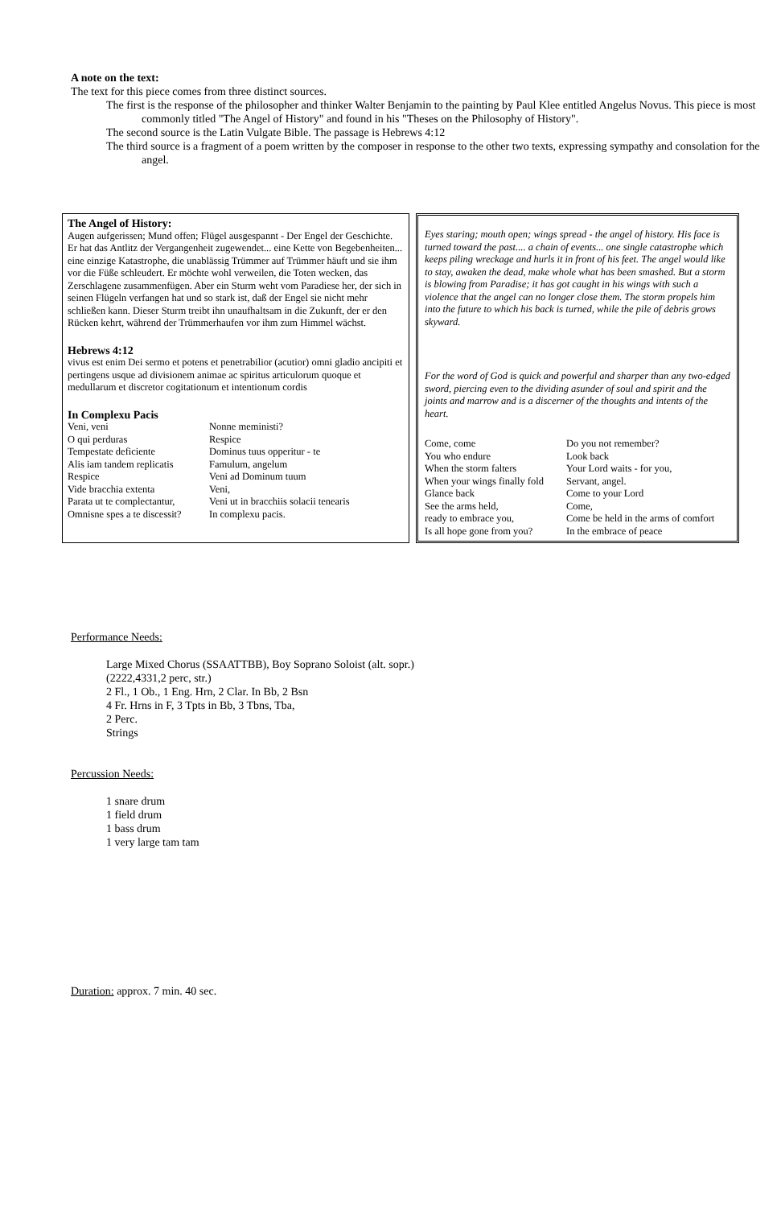A note on the text:
The text for this piece comes from three distinct sources.
The first is the response of the philosopher and thinker Walter Benjamin to the painting by Paul Klee entitled Angelus Novus. This piece is most commonly titled "The Angel of History" and found in his "Theses on the Philosophy of History".
The second source is the Latin Vulgate Bible. The passage is Hebrews 4:12
The third source is a fragment of a poem written by the composer in response to the other two texts, expressing sympathy and consolation for the angel.
The Angel of History:
Augen aufgerissen; Mund offen; Flügel ausgespannt - Der Engel der Geschichte. Er hat das Antlitz der Vergangenheit zugewendet... eine Kette von Begebenheiten... eine einzige Katastrophe, die unablässig Trümmer auf Trümmer häuft und sie ihm vor die Füße schleudert. Er möchte wohl verweilen, die Toten wecken, das Zerschlagene zusammenfügen. Aber ein Sturm weht vom Paradiese her, der sich in seinen Flügeln verfangen hat und so stark ist, daß der Engel sie nicht mehr schließen kann. Dieser Sturm treibt ihn unaufhaltsam in die Zukunft, der er den Rücken kehrt, während der Trümmerhaufen vor ihm zum Himmel wächst.
Hebrews 4:12
vivus est enim Dei sermo et potens et penetrabilior (acutior) omni gladio ancipiti et pertingens usque ad divisionem animae ac spiritus articulorum quoque et medullarum et discretor cogitationum et intentionum cordis
In Complexu Pacis
| Veni, veni O qui perduras Tempestate deficiente Alis iam tandem replicatis Respice Vide bracchia extenta Parata ut te complectantur, Omnisne spes a te discessit? | Nonne meministi? Respice Dominus tuus opperitur - te Famulum, angelum Veni ad Dominum tuum Veni, Veni ut in bracchiis solacii tenearis In complexu pacis. |
Eyes staring; mouth open; wings spread - the angel of history. His face is turned toward the past.... a chain of events... one single catastrophe which keeps piling wreckage and hurls it in front of his feet. The angel would like to stay, awaken the dead, make whole what has been smashed. But a storm is blowing from Paradise; it has got caught in his wings with such a violence that the angel can no longer close them. The storm propels him into the future to which his back is turned, while the pile of debris grows skyward.
For the word of God is quick and powerful and sharper than any two-edged sword, piercing even to the dividing asunder of soul and spirit and the joints and marrow and is a discerner of the thoughts and intents of the heart.
| Come, come You who endure When the storm falters When your wings finally fold Glance back See the arms held, ready to embrace you, Is all hope gone from you? | Do you not remember? Look back Your Lord waits - for you, Servant, angel. Come to your Lord Come, Come be held in the arms of comfort In the embrace of peace |
Performance Needs:
Large Mixed Chorus (SSAATTBB), Boy Soprano Soloist (alt. sopr.)
(2222,4331,2 perc, str.)
2 Fl., 1 Ob., 1 Eng. Hrn, 2 Clar. In Bb, 2 Bsn
4 Fr. Hrns in F, 3 Tpts in Bb, 3 Tbns, Tba,
2 Perc.
Strings
Percussion Needs:
1 snare drum
1 field drum
1 bass drum
1 very large tam tam
Duration: approx. 7 min. 40 sec.